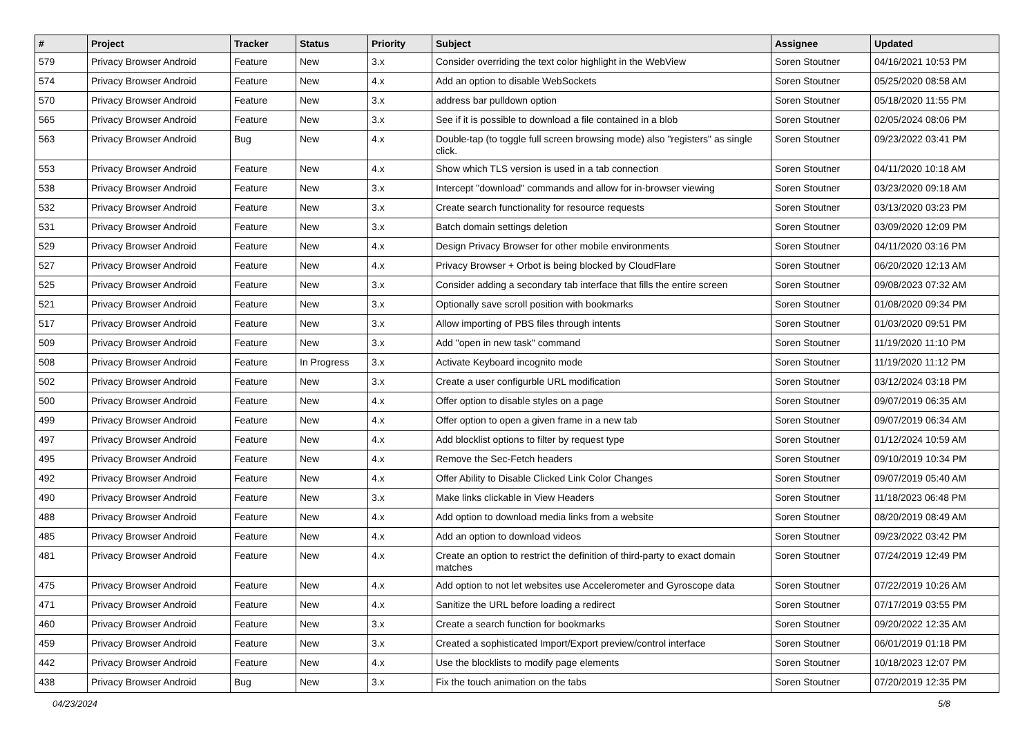| # | Project | Tracker | Status | Priority | Subject | Assignee | Updated |
| --- | --- | --- | --- | --- | --- | --- | --- |
| 579 | Privacy Browser Android | Feature | New | 3.x | Consider overriding the text color highlight in the WebView | Soren Stoutner | 04/16/2021 10:53 PM |
| 574 | Privacy Browser Android | Feature | New | 4.x | Add an option to disable WebSockets | Soren Stoutner | 05/25/2020 08:58 AM |
| 570 | Privacy Browser Android | Feature | New | 3.x | address bar pulldown option | Soren Stoutner | 05/18/2020 11:55 PM |
| 565 | Privacy Browser Android | Feature | New | 3.x | See if it is possible to download a file contained in a blob | Soren Stoutner | 02/05/2024 08:06 PM |
| 563 | Privacy Browser Android | Bug | New | 4.x | Double-tap (to toggle full screen browsing mode) also "registers" as single click. | Soren Stoutner | 09/23/2022 03:41 PM |
| 553 | Privacy Browser Android | Feature | New | 4.x | Show which TLS version is used in a tab connection | Soren Stoutner | 04/11/2020 10:18 AM |
| 538 | Privacy Browser Android | Feature | New | 3.x | Intercept "download" commands and allow for in-browser viewing | Soren Stoutner | 03/23/2020 09:18 AM |
| 532 | Privacy Browser Android | Feature | New | 3.x | Create search functionality for resource requests | Soren Stoutner | 03/13/2020 03:23 PM |
| 531 | Privacy Browser Android | Feature | New | 3.x | Batch domain settings deletion | Soren Stoutner | 03/09/2020 12:09 PM |
| 529 | Privacy Browser Android | Feature | New | 4.x | Design Privacy Browser for other mobile environments | Soren Stoutner | 04/11/2020 03:16 PM |
| 527 | Privacy Browser Android | Feature | New | 4.x | Privacy Browser + Orbot is being blocked by CloudFlare | Soren Stoutner | 06/20/2020 12:13 AM |
| 525 | Privacy Browser Android | Feature | New | 3.x | Consider adding a secondary tab interface that fills the entire screen | Soren Stoutner | 09/08/2023 07:32 AM |
| 521 | Privacy Browser Android | Feature | New | 3.x | Optionally save scroll position with bookmarks | Soren Stoutner | 01/08/2020 09:34 PM |
| 517 | Privacy Browser Android | Feature | New | 3.x | Allow importing of PBS files through intents | Soren Stoutner | 01/03/2020 09:51 PM |
| 509 | Privacy Browser Android | Feature | New | 3.x | Add "open in new task" command | Soren Stoutner | 11/19/2020 11:10 PM |
| 508 | Privacy Browser Android | Feature | In Progress | 3.x | Activate Keyboard incognito mode | Soren Stoutner | 11/19/2020 11:12 PM |
| 502 | Privacy Browser Android | Feature | New | 3.x | Create a user configurble URL modification | Soren Stoutner | 03/12/2024 03:18 PM |
| 500 | Privacy Browser Android | Feature | New | 4.x | Offer option to disable styles on a page | Soren Stoutner | 09/07/2019 06:35 AM |
| 499 | Privacy Browser Android | Feature | New | 4.x | Offer option to open a given frame in a new tab | Soren Stoutner | 09/07/2019 06:34 AM |
| 497 | Privacy Browser Android | Feature | New | 4.x | Add blocklist options to filter by request type | Soren Stoutner | 01/12/2024 10:59 AM |
| 495 | Privacy Browser Android | Feature | New | 4.x | Remove the Sec-Fetch headers | Soren Stoutner | 09/10/2019 10:34 PM |
| 492 | Privacy Browser Android | Feature | New | 4.x | Offer Ability to Disable Clicked Link Color Changes | Soren Stoutner | 09/07/2019 05:40 AM |
| 490 | Privacy Browser Android | Feature | New | 3.x | Make links clickable in View Headers | Soren Stoutner | 11/18/2023 06:48 PM |
| 488 | Privacy Browser Android | Feature | New | 4.x | Add option to download media links from a website | Soren Stoutner | 08/20/2019 08:49 AM |
| 485 | Privacy Browser Android | Feature | New | 4.x | Add an option to download videos | Soren Stoutner | 09/23/2022 03:42 PM |
| 481 | Privacy Browser Android | Feature | New | 4.x | Create an option to restrict the definition of third-party to exact domain matches | Soren Stoutner | 07/24/2019 12:49 PM |
| 475 | Privacy Browser Android | Feature | New | 4.x | Add option to not let websites use Accelerometer and Gyroscope data | Soren Stoutner | 07/22/2019 10:26 AM |
| 471 | Privacy Browser Android | Feature | New | 4.x | Sanitize the URL before loading a redirect | Soren Stoutner | 07/17/2019 03:55 PM |
| 460 | Privacy Browser Android | Feature | New | 3.x | Create a search function for bookmarks | Soren Stoutner | 09/20/2022 12:35 AM |
| 459 | Privacy Browser Android | Feature | New | 3.x | Created a sophisticated Import/Export preview/control interface | Soren Stoutner | 06/01/2019 01:18 PM |
| 442 | Privacy Browser Android | Feature | New | 4.x | Use the blocklists to modify page elements | Soren Stoutner | 10/18/2023 12:07 PM |
| 438 | Privacy Browser Android | Bug | New | 3.x | Fix the touch animation on the tabs | Soren Stoutner | 07/20/2019 12:35 PM |
04/23/2024 5/8